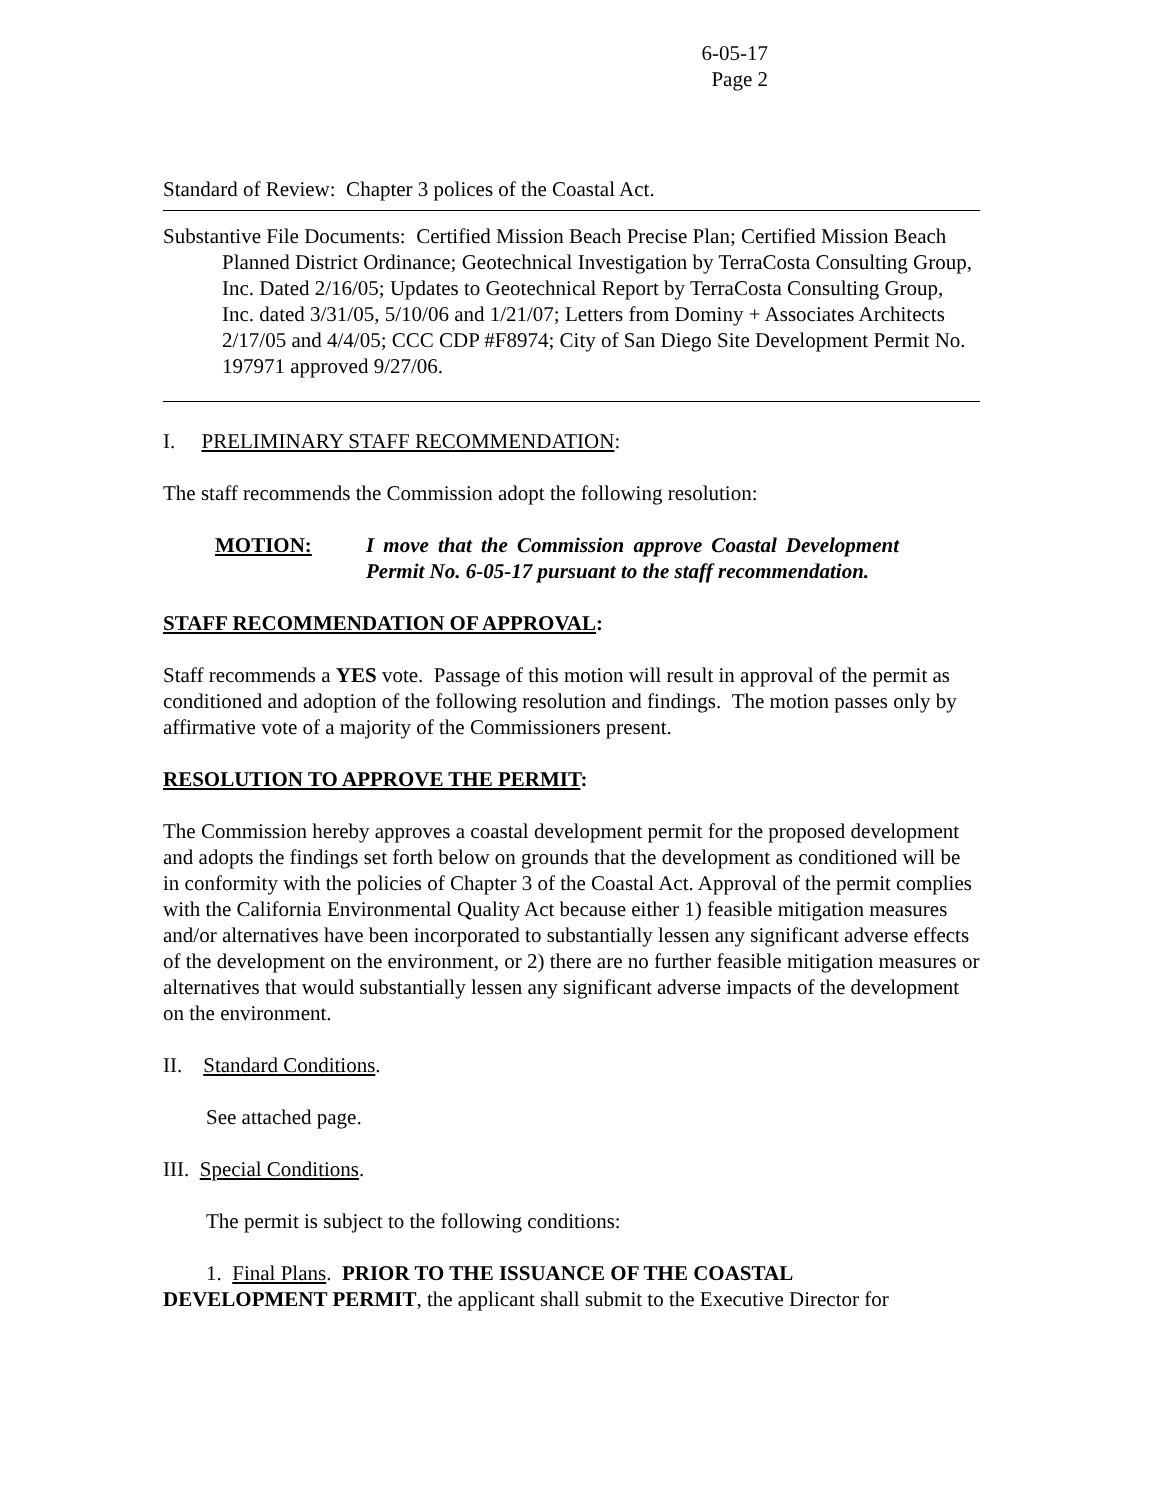6-05-17
Page 2
Standard of Review: Chapter 3 polices of the Coastal Act.
Substantive File Documents: Certified Mission Beach Precise Plan; Certified Mission Beach Planned District Ordinance; Geotechnical Investigation by TerraCosta Consulting Group, Inc. Dated 2/16/05; Updates to Geotechnical Report by TerraCosta Consulting Group, Inc. dated 3/31/05, 5/10/06 and 1/21/07; Letters from Dominy + Associates Architects 2/17/05 and 4/4/05; CCC CDP #F8974; City of San Diego Site Development Permit No. 197971 approved 9/27/06.
I. PRELIMINARY STAFF RECOMMENDATION:
The staff recommends the Commission adopt the following resolution:
MOTION: I move that the Commission approve Coastal Development Permit No. 6-05-17 pursuant to the staff recommendation.
STAFF RECOMMENDATION OF APPROVAL:
Staff recommends a YES vote. Passage of this motion will result in approval of the permit as conditioned and adoption of the following resolution and findings. The motion passes only by affirmative vote of a majority of the Commissioners present.
RESOLUTION TO APPROVE THE PERMIT:
The Commission hereby approves a coastal development permit for the proposed development and adopts the findings set forth below on grounds that the development as conditioned will be in conformity with the policies of Chapter 3 of the Coastal Act. Approval of the permit complies with the California Environmental Quality Act because either 1) feasible mitigation measures and/or alternatives have been incorporated to substantially lessen any significant adverse effects of the development on the environment, or 2) there are no further feasible mitigation measures or alternatives that would substantially lessen any significant adverse impacts of the development on the environment.
II. Standard Conditions.
See attached page.
III. Special Conditions.
The permit is subject to the following conditions:
1. Final Plans. PRIOR TO THE ISSUANCE OF THE COASTAL
DEVELOPMENT PERMIT, the applicant shall submit to the Executive Director for